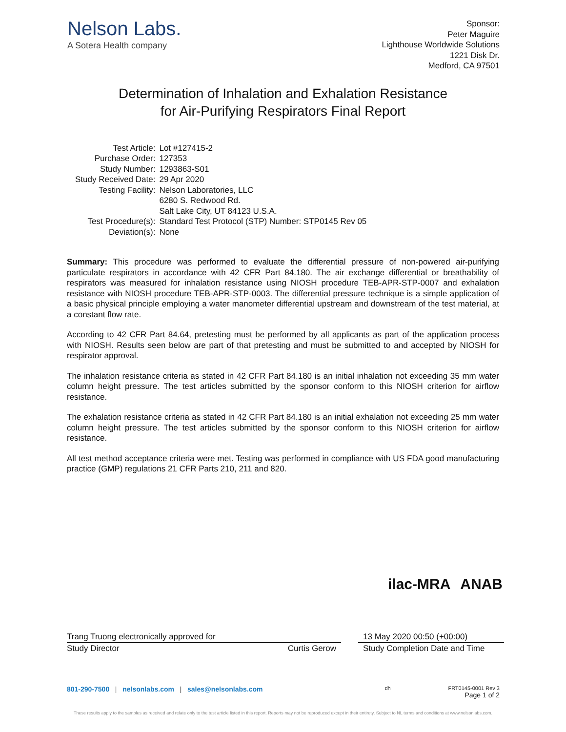Nelson Labs.
A Sotera Health company
Sponsor:
Peter Maguire
Lighthouse Worldwide Solutions
1221 Disk Dr.
Medford, CA 97501
Determination of Inhalation and Exhalation Resistance
for Air-Purifying Respirators Final Report
| Test Article: | Lot #127415-2 |
| Purchase Order: | 127353 |
| Study Number: | 1293863-S01 |
| Study Received Date: | 29 Apr 2020 |
| Testing Facility: | Nelson Laboratories, LLC 6280 S. Redwood Rd. Salt Lake City, UT 84123 U.S.A. |
| Test Procedure(s): | Standard Test Protocol (STP) Number: STP0145 Rev 05 |
| Deviation(s): | None |
Summary: This procedure was performed to evaluate the differential pressure of non-powered air-purifying particulate respirators in accordance with 42 CFR Part 84.180. The air exchange differential or breathability of respirators was measured for inhalation resistance using NIOSH procedure TEB-APR-STP-0007 and exhalation resistance with NIOSH procedure TEB-APR-STP-0003. The differential pressure technique is a simple application of a basic physical principle employing a water manometer differential upstream and downstream of the test material, at a constant flow rate.
According to 42 CFR Part 84.64, pretesting must be performed by all applicants as part of the application process with NIOSH. Results seen below are part of that pretesting and must be submitted to and accepted by NIOSH for respirator approval.
The inhalation resistance criteria as stated in 42 CFR Part 84.180 is an initial inhalation not exceeding 35 mm water column height pressure. The test articles submitted by the sponsor conform to this NIOSH criterion for airflow resistance.
The exhalation resistance criteria as stated in 42 CFR Part 84.180 is an initial exhalation not exceeding 25 mm water column height pressure. The test articles submitted by the sponsor conform to this NIOSH criterion for airflow resistance.
All test method acceptance criteria were met. Testing was performed in compliance with US FDA good manufacturing practice (GMP) regulations 21 CFR Parts 210, 211 and 820.
ilac-MRA ANAB
Trang Truong electronically approved for
Study Director Curtis Gerow
13 May 2020 00:50 (+00:00)
Study Completion Date and Time
801-290-7500 | nelsonlabs.com | sales@nelsonlabs.com dh FRT0145-0001 Rev 3
Page 1 of 2
These results apply to the samples as received and relate only to the test article listed in this report. Reports may not be reproduced except in their entirety. Subject to NL terms and conditions at www.nelsonlabs.com.